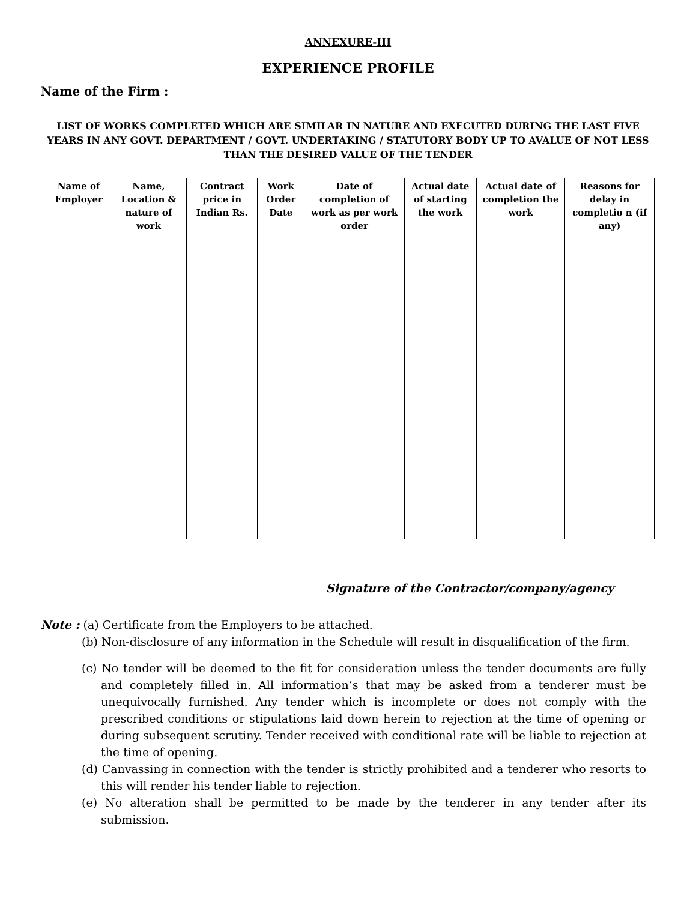ANNEXURE-III
EXPERIENCE PROFILE
Name of the Firm :
LIST OF WORKS COMPLETED WHICH ARE SIMILAR IN NATURE AND EXECUTED DURING THE LAST FIVE YEARS IN ANY GOVT. DEPARTMENT / GOVT. UNDERTAKING / STATUTORY BODY UP TO AVALUE OF NOT LESS THAN THE DESIRED VALUE OF THE TENDER
| Name of Employer | Name, Location & nature of work | Contract price in Indian Rs. | Work Order Date | Date of completion of work as per work order | Actual date of starting the work | Actual date of completion the work | Reasons for delay in completio n (if any) |
| --- | --- | --- | --- | --- | --- | --- | --- |
Signature of the Contractor/company/agency
Note : (a) Certificate from the Employers to be attached.
(b) Non-disclosure of any information in the Schedule will result in disqualification of the firm.
(c) No tender will be deemed to the fit for consideration unless the tender documents are fully and completely filled in. All information’s that may be asked from a tenderer must be unequivocally furnished. Any tender which is incomplete or does not comply with the prescribed conditions or stipulations laid down herein to rejection at the time of opening or during subsequent scrutiny. Tender received with conditional rate will be liable to rejection at the time of opening.
(d) Canvassing in connection with the tender is strictly prohibited and a tenderer who resorts to this will render his tender liable to rejection.
(e) No alteration shall be permitted to be made by the tenderer in any tender after its submission.